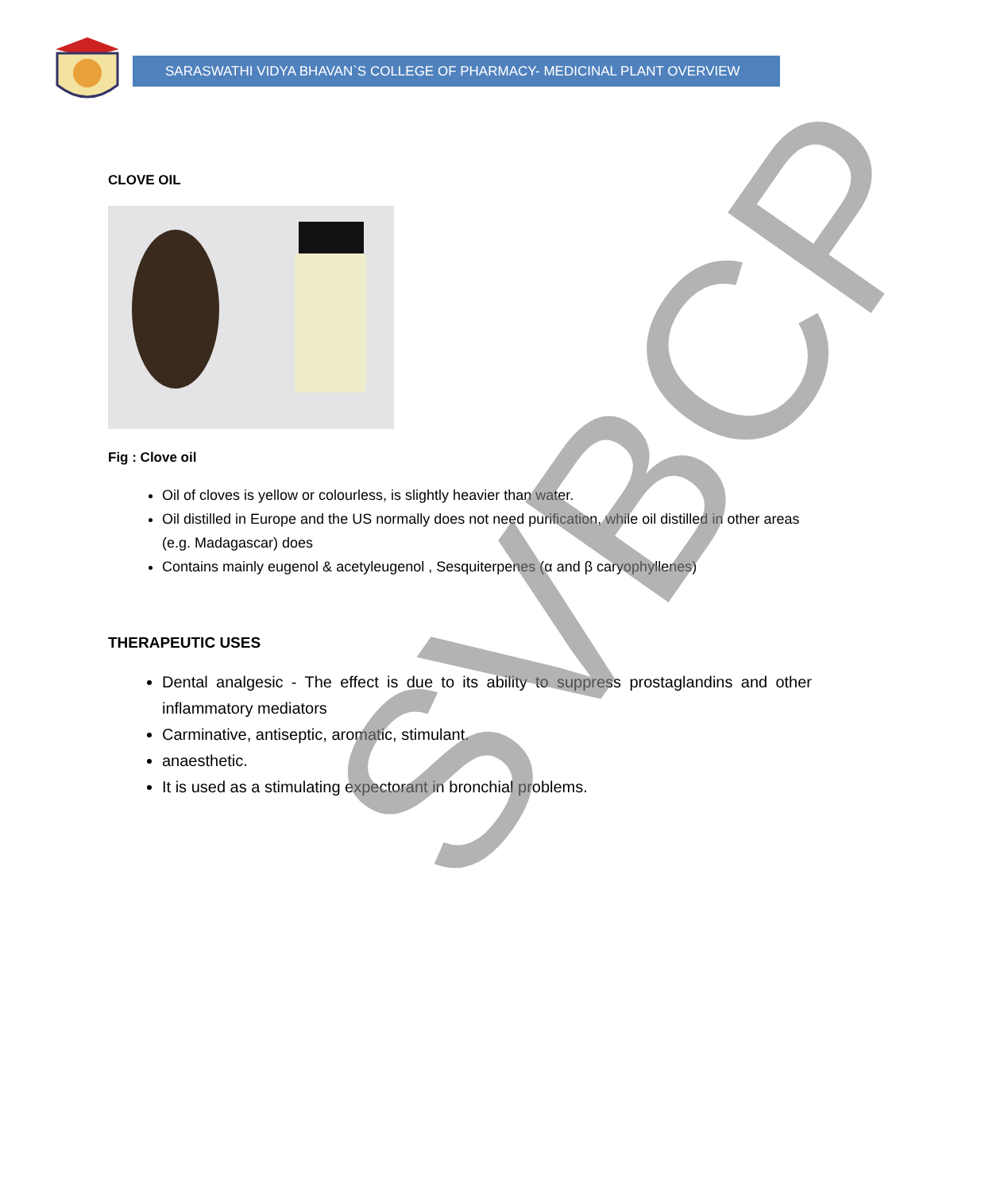SARASWATHI VIDYA BHAVAN`S COLLEGE OF PHARMACY- MEDICINAL PLANT OVERVIEW
CLOVE OIL
Fig : Clove oil
Oil of cloves is yellow or colourless, is slightly heavier than water.
Oil distilled in Europe and the US normally does not need purification, while oil distilled in other areas (e.g. Madagascar) does
Contains mainly eugenol & acetyleugenol , Sesquiterpenes (α and β caryophyllenes)
THERAPEUTIC USES
Dental analgesic - The effect is due to its ability to suppress prostaglandins and other inflammatory mediators
Carminative, antiseptic, aromatic, stimulant.
anaesthetic.
It is used as a stimulating expectorant in bronchial problems.
SVBCP